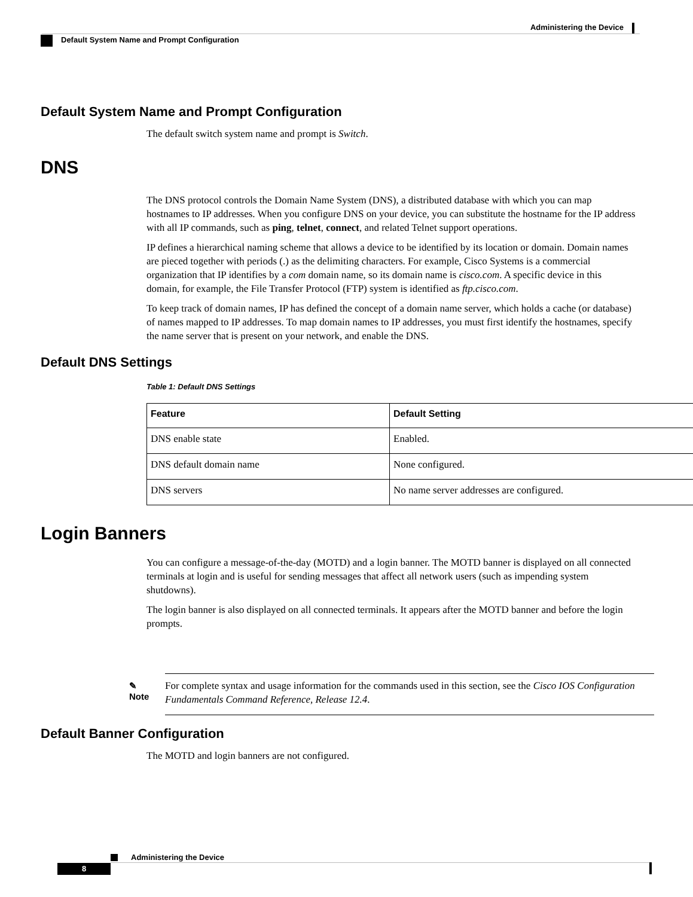Administering the Device
Default System Name and Prompt Configuration
Default System Name and Prompt Configuration
The default switch system name and prompt is Switch.
DNS
The DNS protocol controls the Domain Name System (DNS), a distributed database with which you can map hostnames to IP addresses. When you configure DNS on your device, you can substitute the hostname for the IP address with all IP commands, such as ping, telnet, connect, and related Telnet support operations.
IP defines a hierarchical naming scheme that allows a device to be identified by its location or domain. Domain names are pieced together with periods (.) as the delimiting characters. For example, Cisco Systems is a commercial organization that IP identifies by a com domain name, so its domain name is cisco.com. A specific device in this domain, for example, the File Transfer Protocol (FTP) system is identified as ftp.cisco.com.
To keep track of domain names, IP has defined the concept of a domain name server, which holds a cache (or database) of names mapped to IP addresses. To map domain names to IP addresses, you must first identify the hostnames, specify the name server that is present on your network, and enable the DNS.
Default DNS Settings
Table 1: Default DNS Settings
| Feature | Default Setting |
| --- | --- |
| DNS enable state | Enabled. |
| DNS default domain name | None configured. |
| DNS servers | No name server addresses are configured. |
Login Banners
You can configure a message-of-the-day (MOTD) and a login banner. The MOTD banner is displayed on all connected terminals at login and is useful for sending messages that affect all network users (such as impending system shutdowns).
The login banner is also displayed on all connected terminals. It appears after the MOTD banner and before the login prompts.
✎
Note
For complete syntax and usage information for the commands used in this section, see the Cisco IOS Configuration Fundamentals Command Reference, Release 12.4.
Default Banner Configuration
The MOTD and login banners are not configured.
Administering the Device
8